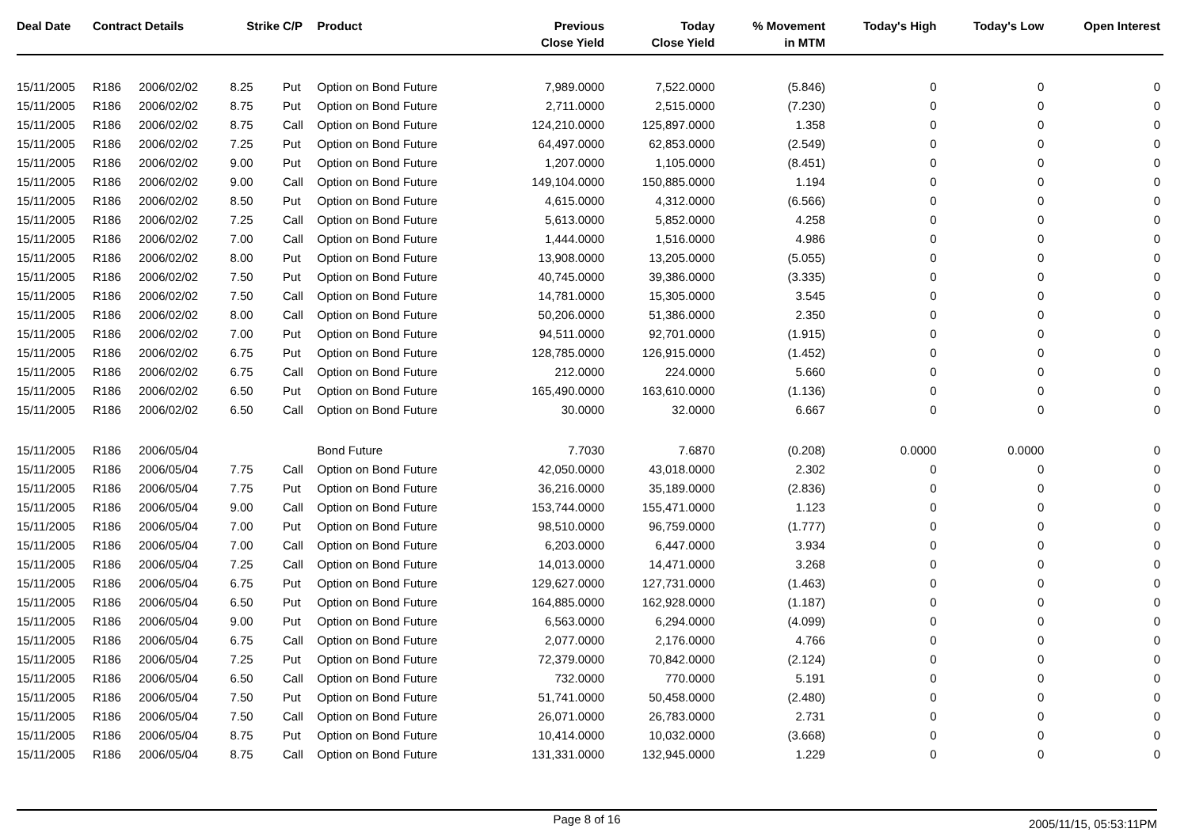| Deal Date | Contract Details | | Strike | C/P | Product | Previous Close Yield | Today Close Yield | % Movement in MTM | Today's High | Today's Low | Open Interest |
| --- | --- | --- | --- | --- | --- | --- | --- | --- | --- | --- | --- |
| 15/11/2005 | R186 | 2006/02/02 | 8.25 | Put | Option on Bond Future | 7,989.0000 | 7,522.0000 | (5.846) | 0 | 0 | 0 |
| 15/11/2005 | R186 | 2006/02/02 | 8.75 | Put | Option on Bond Future | 2,711.0000 | 2,515.0000 | (7.230) | 0 | 0 | 0 |
| 15/11/2005 | R186 | 2006/02/02 | 8.75 | Call | Option on Bond Future | 124,210.0000 | 125,897.0000 | 1.358 | 0 | 0 | 0 |
| 15/11/2005 | R186 | 2006/02/02 | 7.25 | Put | Option on Bond Future | 64,497.0000 | 62,853.0000 | (2.549) | 0 | 0 | 0 |
| 15/11/2005 | R186 | 2006/02/02 | 9.00 | Put | Option on Bond Future | 1,207.0000 | 1,105.0000 | (8.451) | 0 | 0 | 0 |
| 15/11/2005 | R186 | 2006/02/02 | 9.00 | Call | Option on Bond Future | 149,104.0000 | 150,885.0000 | 1.194 | 0 | 0 | 0 |
| 15/11/2005 | R186 | 2006/02/02 | 8.50 | Put | Option on Bond Future | 4,615.0000 | 4,312.0000 | (6.566) | 0 | 0 | 0 |
| 15/11/2005 | R186 | 2006/02/02 | 7.25 | Call | Option on Bond Future | 5,613.0000 | 5,852.0000 | 4.258 | 0 | 0 | 0 |
| 15/11/2005 | R186 | 2006/02/02 | 7.00 | Call | Option on Bond Future | 1,444.0000 | 1,516.0000 | 4.986 | 0 | 0 | 0 |
| 15/11/2005 | R186 | 2006/02/02 | 8.00 | Put | Option on Bond Future | 13,908.0000 | 13,205.0000 | (5.055) | 0 | 0 | 0 |
| 15/11/2005 | R186 | 2006/02/02 | 7.50 | Put | Option on Bond Future | 40,745.0000 | 39,386.0000 | (3.335) | 0 | 0 | 0 |
| 15/11/2005 | R186 | 2006/02/02 | 7.50 | Call | Option on Bond Future | 14,781.0000 | 15,305.0000 | 3.545 | 0 | 0 | 0 |
| 15/11/2005 | R186 | 2006/02/02 | 8.00 | Call | Option on Bond Future | 50,206.0000 | 51,386.0000 | 2.350 | 0 | 0 | 0 |
| 15/11/2005 | R186 | 2006/02/02 | 7.00 | Put | Option on Bond Future | 94,511.0000 | 92,701.0000 | (1.915) | 0 | 0 | 0 |
| 15/11/2005 | R186 | 2006/02/02 | 6.75 | Put | Option on Bond Future | 128,785.0000 | 126,915.0000 | (1.452) | 0 | 0 | 0 |
| 15/11/2005 | R186 | 2006/02/02 | 6.75 | Call | Option on Bond Future | 212.0000 | 224.0000 | 5.660 | 0 | 0 | 0 |
| 15/11/2005 | R186 | 2006/02/02 | 6.50 | Put | Option on Bond Future | 165,490.0000 | 163,610.0000 | (1.136) | 0 | 0 | 0 |
| 15/11/2005 | R186 | 2006/02/02 | 6.50 | Call | Option on Bond Future | 30.0000 | 32.0000 | 6.667 | 0 | 0 | 0 |
| 15/11/2005 | R186 | 2006/05/04 | | | Bond Future | 7.7030 | 7.6870 | (0.208) | 0.0000 | 0.0000 | 0 |
| 15/11/2005 | R186 | 2006/05/04 | 7.75 | Call | Option on Bond Future | 42,050.0000 | 43,018.0000 | 2.302 | 0 | 0 | 0 |
| 15/11/2005 | R186 | 2006/05/04 | 7.75 | Put | Option on Bond Future | 36,216.0000 | 35,189.0000 | (2.836) | 0 | 0 | 0 |
| 15/11/2005 | R186 | 2006/05/04 | 9.00 | Call | Option on Bond Future | 153,744.0000 | 155,471.0000 | 1.123 | 0 | 0 | 0 |
| 15/11/2005 | R186 | 2006/05/04 | 7.00 | Put | Option on Bond Future | 98,510.0000 | 96,759.0000 | (1.777) | 0 | 0 | 0 |
| 15/11/2005 | R186 | 2006/05/04 | 7.00 | Call | Option on Bond Future | 6,203.0000 | 6,447.0000 | 3.934 | 0 | 0 | 0 |
| 15/11/2005 | R186 | 2006/05/04 | 7.25 | Call | Option on Bond Future | 14,013.0000 | 14,471.0000 | 3.268 | 0 | 0 | 0 |
| 15/11/2005 | R186 | 2006/05/04 | 6.75 | Put | Option on Bond Future | 129,627.0000 | 127,731.0000 | (1.463) | 0 | 0 | 0 |
| 15/11/2005 | R186 | 2006/05/04 | 6.50 | Put | Option on Bond Future | 164,885.0000 | 162,928.0000 | (1.187) | 0 | 0 | 0 |
| 15/11/2005 | R186 | 2006/05/04 | 9.00 | Put | Option on Bond Future | 6,563.0000 | 6,294.0000 | (4.099) | 0 | 0 | 0 |
| 15/11/2005 | R186 | 2006/05/04 | 6.75 | Call | Option on Bond Future | 2,077.0000 | 2,176.0000 | 4.766 | 0 | 0 | 0 |
| 15/11/2005 | R186 | 2006/05/04 | 7.25 | Put | Option on Bond Future | 72,379.0000 | 70,842.0000 | (2.124) | 0 | 0 | 0 |
| 15/11/2005 | R186 | 2006/05/04 | 6.50 | Call | Option on Bond Future | 732.0000 | 770.0000 | 5.191 | 0 | 0 | 0 |
| 15/11/2005 | R186 | 2006/05/04 | 7.50 | Put | Option on Bond Future | 51,741.0000 | 50,458.0000 | (2.480) | 0 | 0 | 0 |
| 15/11/2005 | R186 | 2006/05/04 | 7.50 | Call | Option on Bond Future | 26,071.0000 | 26,783.0000 | 2.731 | 0 | 0 | 0 |
| 15/11/2005 | R186 | 2006/05/04 | 8.75 | Put | Option on Bond Future | 10,414.0000 | 10,032.0000 | (3.668) | 0 | 0 | 0 |
| 15/11/2005 | R186 | 2006/05/04 | 8.75 | Call | Option on Bond Future | 131,331.0000 | 132,945.0000 | 1.229 | 0 | 0 | 0 |
Page 8 of 16
2005/11/15, 05:53:11PM